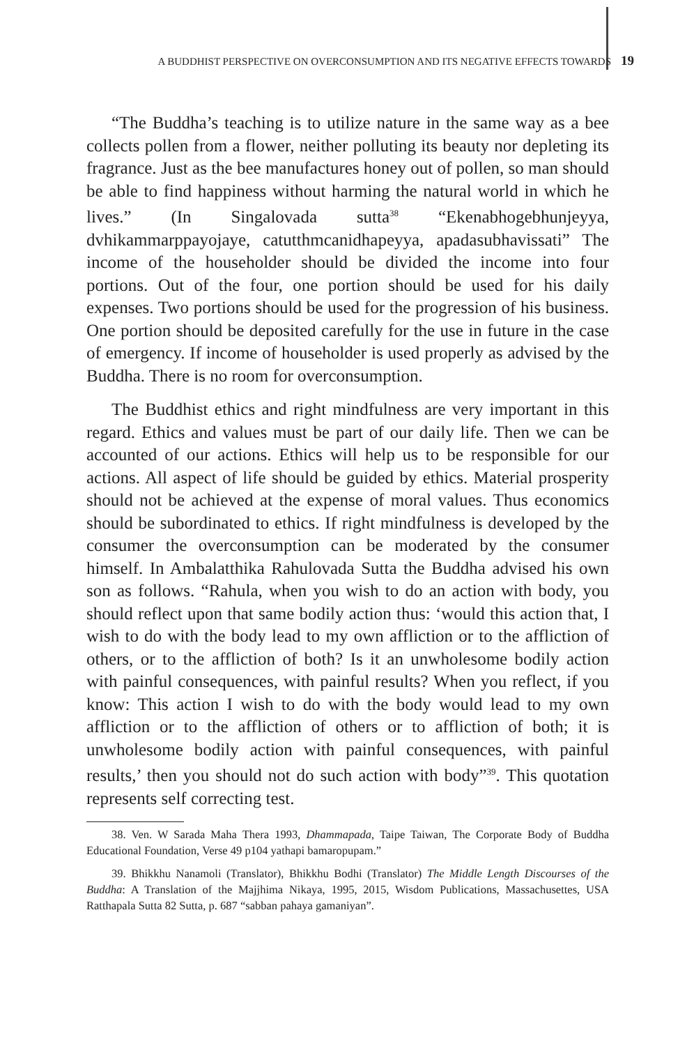A BUDDHIST PERSPECTIVE ON OVERCONSUMPTION AND ITS NEGATIVE EFFECTS TOWARDS 19
“The Buddha’s teaching is to utilize nature in the same way as a bee collects pollen from a flower, neither polluting its beauty nor depleting its fragrance. Just as the bee manufactures honey out of pollen, so man should be able to find happiness without harming the natural world in which he lives.” (In Singalovada sutta<sup>38</sup> “Ekenabhogebhunjeyya, dvhikammarppayojaye, catutthmcanidhapeyya, apadasubhavissati” The income of the householder should be divided the income into four portions. Out of the four, one portion should be used for his daily expenses. Two portions should be used for the progression of his business. One portion should be deposited carefully for the use in future in the case of emergency. If income of householder is used properly as advised by the Buddha. There is no room for overconsumption.
The Buddhist ethics and right mindfulness are very important in this regard. Ethics and values must be part of our daily life. Then we can be accounted of our actions. Ethics will help us to be responsible for our actions. All aspect of life should be guided by ethics. Material prosperity should not be achieved at the expense of moral values. Thus economics should be subordinated to ethics. If right mindfulness is developed by the consumer the overconsumption can be moderated by the consumer himself. In Ambalatthika Rahulovada Sutta the Buddha advised his own son as follows. “Rahula, when you wish to do an action with body, you should reflect upon that same bodily action thus: ‘would this action that, I wish to do with the body lead to my own affliction or to the affliction of others, or to the affliction of both? Is it an unwholesome bodily action with painful consequences, with painful results? When you reflect, if you know: This action I wish to do with the body would lead to my own affliction or to the affliction of others or to affliction of both; it is unwholesome bodily action with painful consequences, with painful results,’ then you should not do such action with body”<sup>39</sup>. This quotation represents self correcting test.
38. Ven. W Sarada Maha Thera 1993, Dhammapada, Taipe Taiwan, The Corporate Body of Buddha Educational Foundation, Verse 49 p104 yathapi bamaropupam.”
39. Bhikkhu Nanamoli (Translator), Bhikkhu Bodhi (Translator) The Middle Length Discourses of the Buddha: A Translation of the Majjhima Nikaya, 1995, 2015, Wisdom Publications, Massachusettes, USA Ratthapala Sutta 82 Sutta, p. 687 “sabban pahaya gamaniyan”.